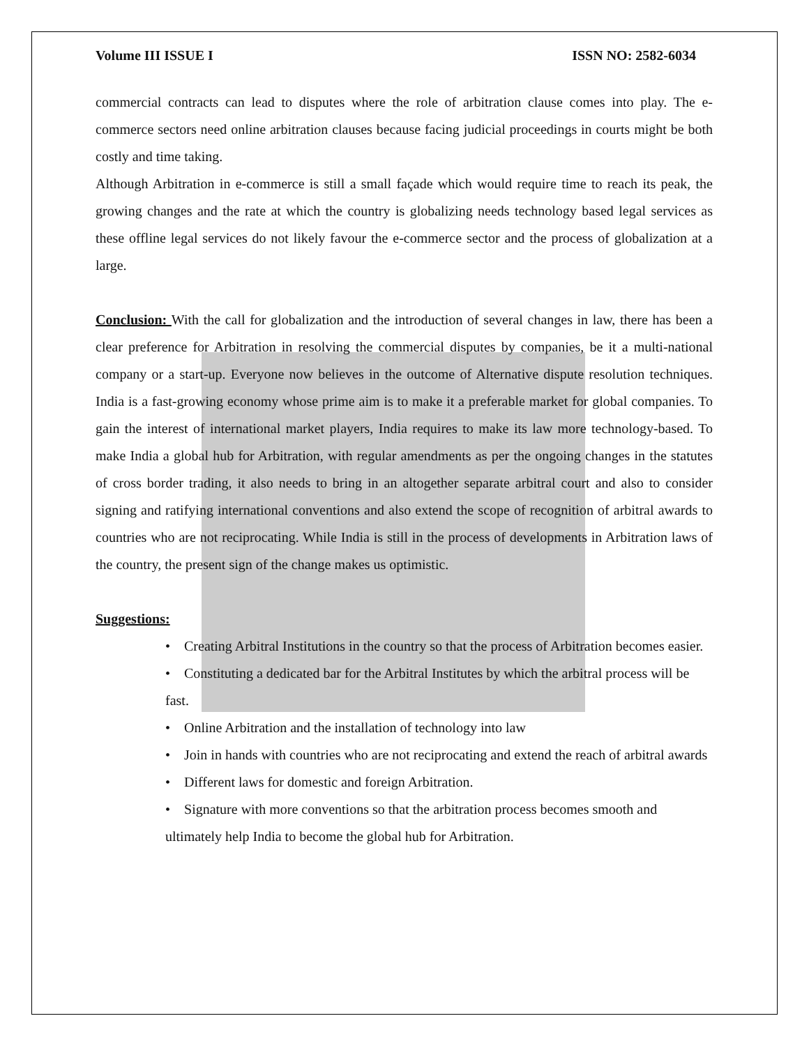Volume III ISSUE I ISSN NO: 2582-6034
commercial contracts can lead to disputes where the role of arbitration clause comes into play. The e-commerce sectors need online arbitration clauses because facing judicial proceedings in courts might be both costly and time taking.
Although Arbitration in e-commerce is still a small façade which would require time to reach its peak, the growing changes and the rate at which the country is globalizing needs technology based legal services as these offline legal services do not likely favour the e-commerce sector and the process of globalization at a large.
Conclusion: With the call for globalization and the introduction of several changes in law, there has been a clear preference for Arbitration in resolving the commercial disputes by companies, be it a multi-national company or a start-up. Everyone now believes in the outcome of Alternative dispute resolution techniques. India is a fast-growing economy whose prime aim is to make it a preferable market for global companies. To gain the interest of international market players, India requires to make its law more technology-based. To make India a global hub for Arbitration, with regular amendments as per the ongoing changes in the statutes of cross border trading, it also needs to bring in an altogether separate arbitral court and also to consider signing and ratifying international conventions and also extend the scope of recognition of arbitral awards to countries who are not reciprocating. While India is still in the process of developments in Arbitration laws of the country, the present sign of the change makes us optimistic.
Suggestions:
• Creating Arbitral Institutions in the country so that the process of Arbitration becomes easier.
• Constituting a dedicated bar for the Arbitral Institutes by which the arbitral process will be fast.
• Online Arbitration and the installation of technology into law
• Join in hands with countries who are not reciprocating and extend the reach of arbitral awards
• Different laws for domestic and foreign Arbitration.
• Signature with more conventions so that the arbitration process becomes smooth and ultimately help India to become the global hub for Arbitration.